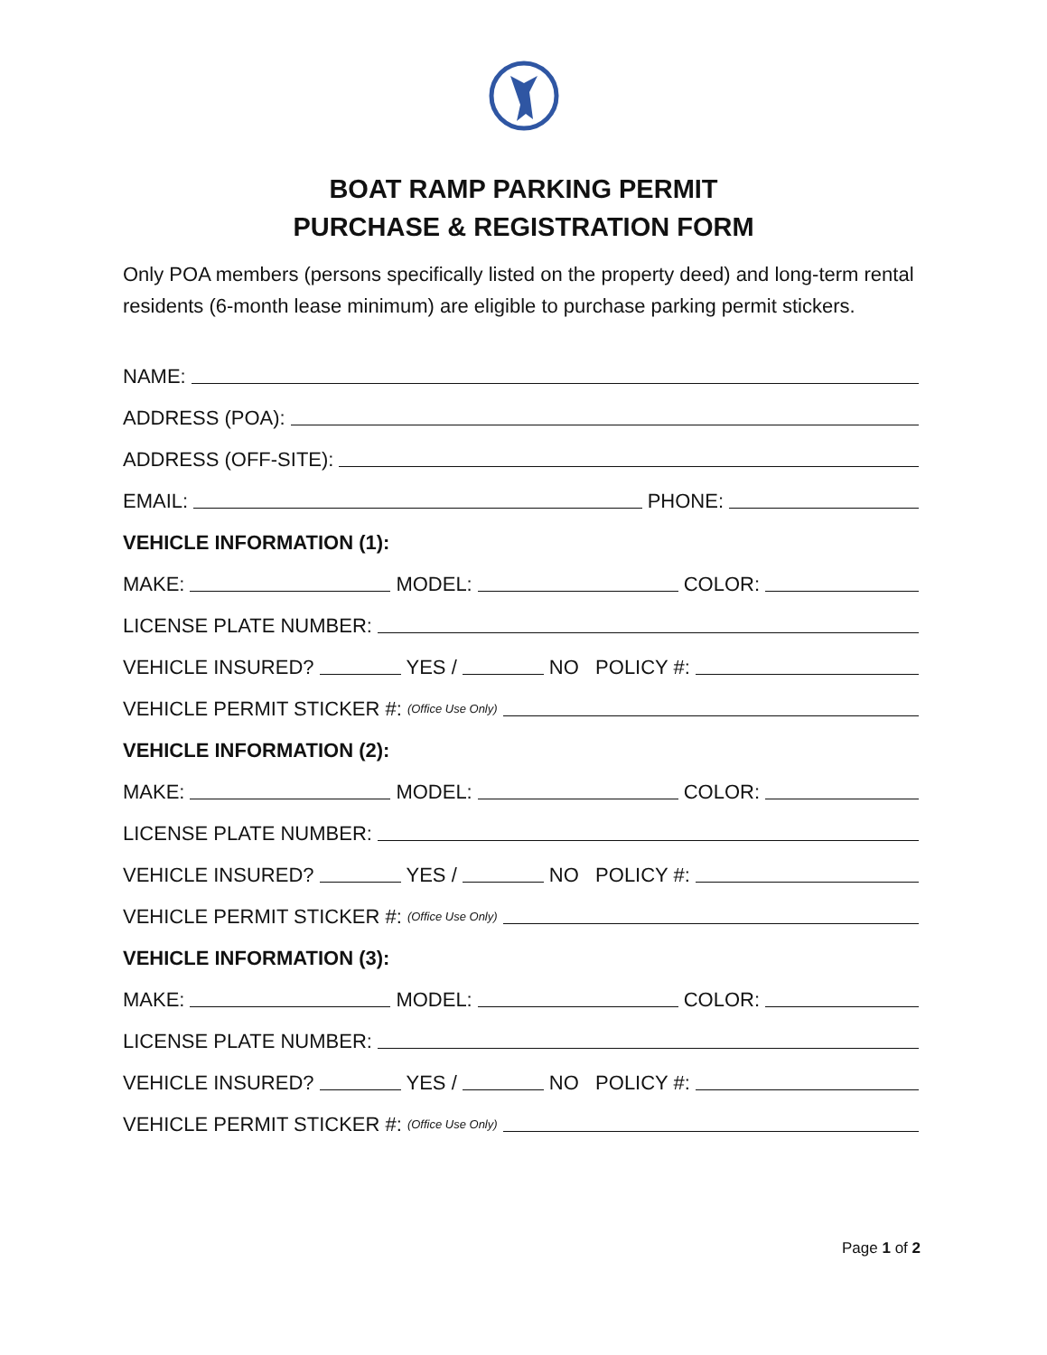BOAT RAMP PARKING PERMIT
PURCHASE & REGISTRATION FORM
Only POA members (persons specifically listed on the property deed) and long-term rental residents (6-month lease minimum) are eligible to purchase parking permit stickers.
NAME:
ADDRESS (POA):
ADDRESS (OFF-SITE):
EMAIL: PHONE:
VEHICLE INFORMATION (1):
MAKE: MODEL: COLOR:
LICENSE PLATE NUMBER:
VEHICLE INSURED? YES / NO POLICY #:
VEHICLE PERMIT STICKER #: (Office Use Only)
VEHICLE INFORMATION (2):
MAKE: MODEL: COLOR:
LICENSE PLATE NUMBER:
VEHICLE INSURED? YES / NO POLICY #:
VEHICLE PERMIT STICKER #: (Office Use Only)
VEHICLE INFORMATION (3):
MAKE: MODEL: COLOR:
LICENSE PLATE NUMBER:
VEHICLE INSURED? YES / NO POLICY #:
VEHICLE PERMIT STICKER #: (Office Use Only)
Page 1 of 2